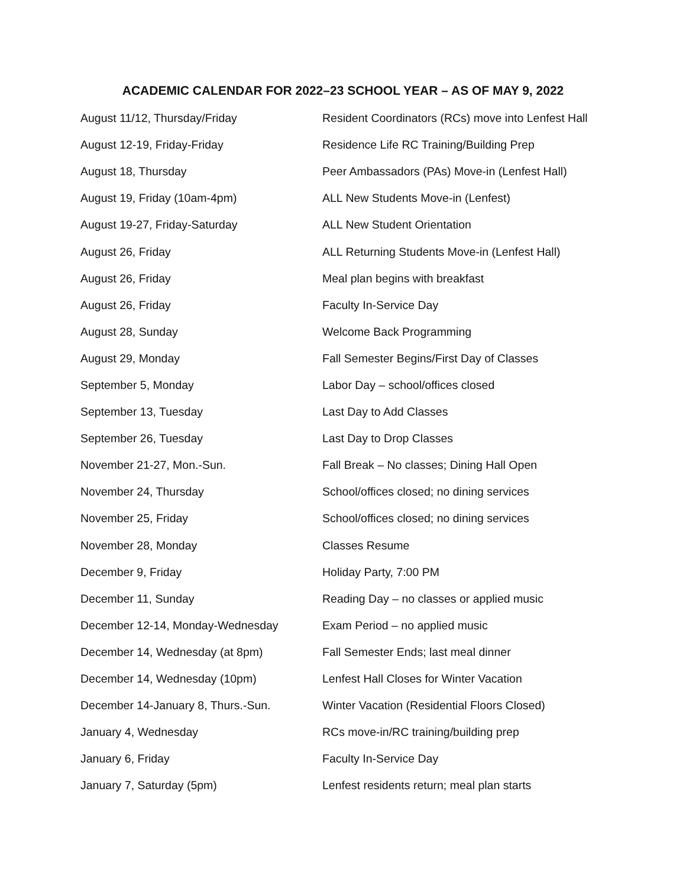ACADEMIC CALENDAR FOR 2022–23 SCHOOL YEAR – AS OF MAY 9, 2022
| August 11/12, Thursday/Friday | Resident Coordinators (RCs) move into Lenfest Hall |
| August 12-19, Friday-Friday | Residence Life RC Training/Building Prep |
| August 18, Thursday | Peer Ambassadors (PAs) Move-in (Lenfest Hall) |
| August 19, Friday (10am-4pm) | ALL New Students Move-in (Lenfest) |
| August 19-27, Friday-Saturday | ALL New Student Orientation |
| August 26, Friday | ALL Returning Students Move-in (Lenfest Hall) |
| August 26, Friday | Meal plan begins with breakfast |
| August 26, Friday | Faculty In-Service Day |
| August 28, Sunday | Welcome Back Programming |
| August 29, Monday | Fall Semester Begins/First Day of Classes |
| September 5, Monday | Labor Day – school/offices closed |
| September 13, Tuesday | Last Day to Add Classes |
| September 26, Tuesday | Last Day to Drop Classes |
| November 21-27, Mon.-Sun. | Fall Break – No classes; Dining Hall Open |
| November 24, Thursday | School/offices closed; no dining services |
| November 25, Friday | School/offices closed; no dining services |
| November 28, Monday | Classes Resume |
| December 9, Friday | Holiday Party, 7:00 PM |
| December 11, Sunday | Reading Day – no classes or applied music |
| December 12-14, Monday-Wednesday | Exam Period – no applied music |
| December 14, Wednesday (at 8pm) | Fall Semester Ends; last meal dinner |
| December 14, Wednesday (10pm) | Lenfest Hall Closes for Winter Vacation |
| December 14-January 8, Thurs.-Sun. | Winter Vacation (Residential Floors Closed) |
| January 4, Wednesday | RCs move-in/RC training/building prep |
| January 6, Friday | Faculty In-Service Day |
| January 7, Saturday (5pm) | Lenfest residents return; meal plan starts |